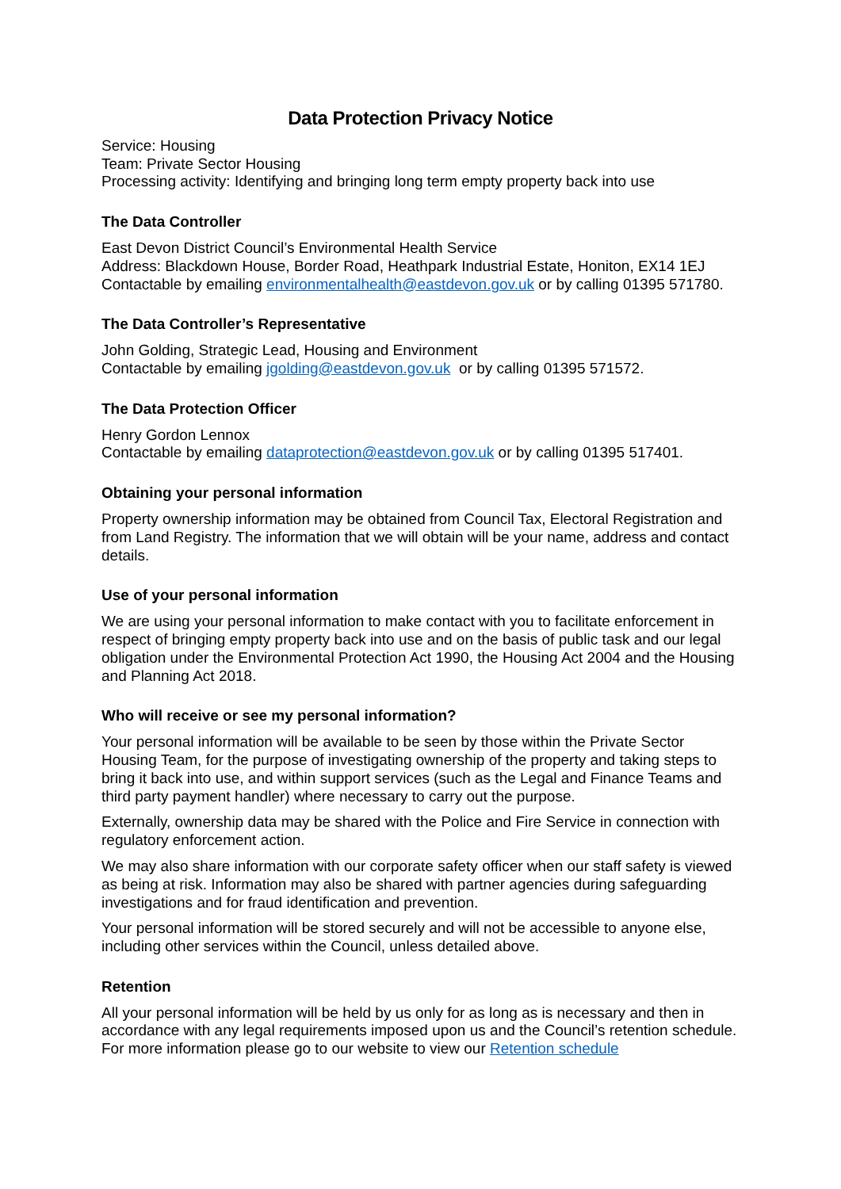Data Protection Privacy Notice
Service: Housing
Team: Private Sector Housing
Processing activity: Identifying and bringing long term empty property back into use
The Data Controller
East Devon District Council’s Environmental Health Service
Address: Blackdown House, Border Road, Heathpark Industrial Estate, Honiton, EX14 1EJ
Contactable by emailing environmentalhealth@eastdevon.gov.uk or by calling 01395 571780.
The Data Controller’s Representative
John Golding, Strategic Lead, Housing and Environment
Contactable by emailing jgolding@eastdevon.gov.uk or by calling 01395 571572.
The Data Protection Officer
Henry Gordon Lennox
Contactable by emailing dataprotection@eastdevon.gov.uk or by calling 01395 517401.
Obtaining your personal information
Property ownership information may be obtained from Council Tax, Electoral Registration and from Land Registry. The information that we will obtain will be your name, address and contact details.
Use of your personal information
We are using your personal information to make contact with you to facilitate enforcement in respect of bringing empty property back into use and on the basis of public task and our legal obligation under the Environmental Protection Act 1990, the Housing Act 2004 and the Housing and Planning Act 2018.
Who will receive or see my personal information?
Your personal information will be available to be seen by those within the Private Sector Housing Team, for the purpose of investigating ownership of the property and taking steps to bring it back into use, and within support services (such as the Legal and Finance Teams and third party payment handler) where necessary to carry out the purpose.
Externally, ownership data may be shared with the Police and Fire Service in connection with regulatory enforcement action.
We may also share information with our corporate safety officer when our staff safety is viewed as being at risk. Information may also be shared with partner agencies during safeguarding investigations and for fraud identification and prevention.
Your personal information will be stored securely and will not be accessible to anyone else, including other services within the Council, unless detailed above.
Retention
All your personal information will be held by us only for as long as is necessary and then in accordance with any legal requirements imposed upon us and the Council’s retention schedule. For more information please go to our website to view our Retention schedule